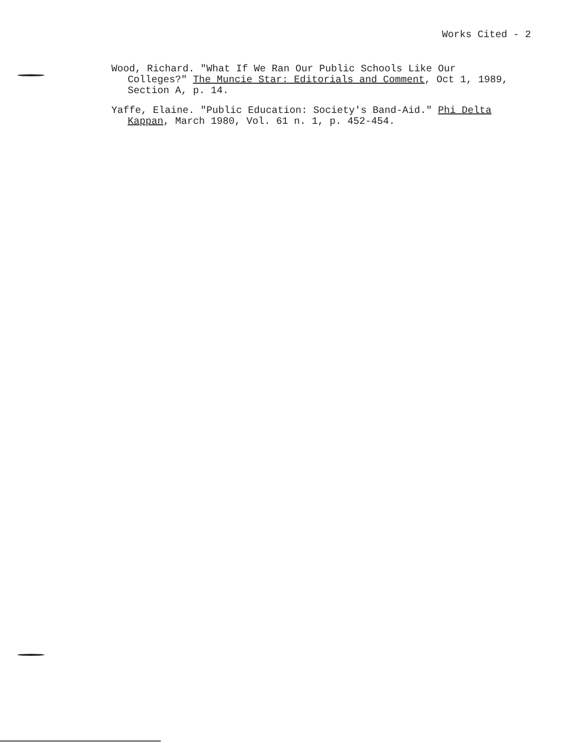Works Cited - 2
Wood, Richard. "What If We Ran Our Public Schools Like Our Colleges?" The Muncie Star: Editorials and Comment, Oct 1, 1989, Section A, p. 14.
Yaffe, Elaine. "Public Education: Society's Band-Aid." Phi Delta Kappan, March 1980, Vol. 61 n. 1, p. 452-454.